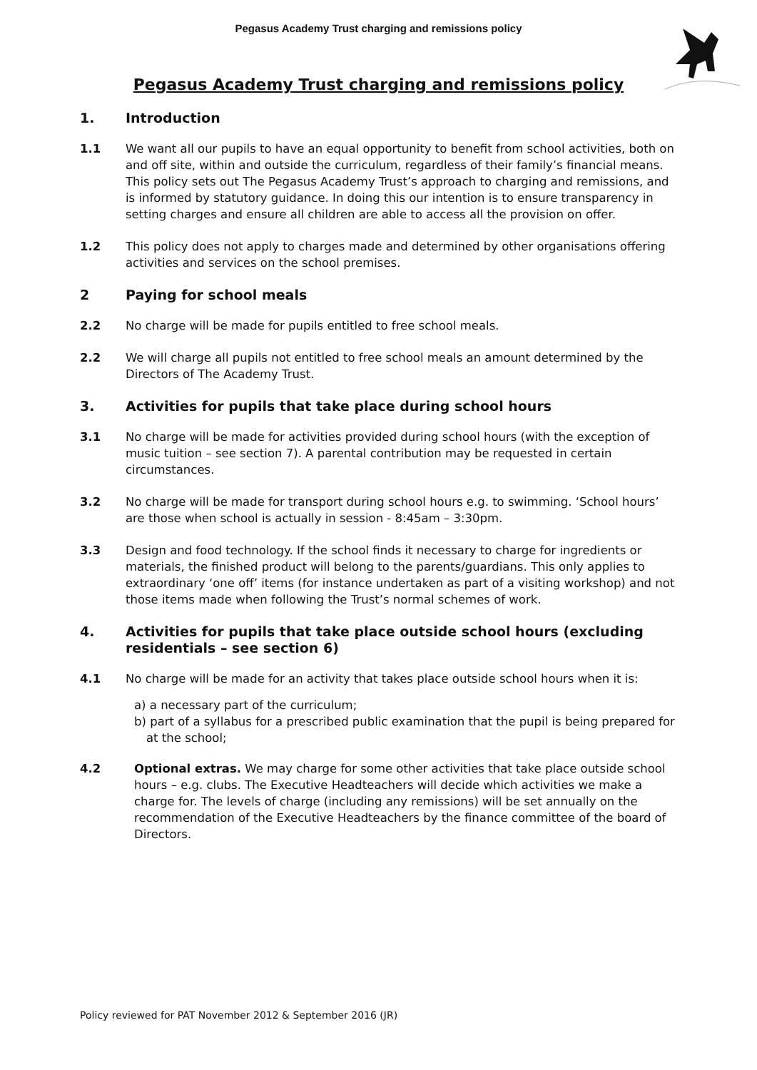Pegasus Academy Trust charging and remissions policy
Pegasus Academy Trust charging and remissions policy
1. Introduction
1.1 We want all our pupils to have an equal opportunity to benefit from school activities, both on and off site, within and outside the curriculum, regardless of their family’s financial means. This policy sets out The Pegasus Academy Trust’s approach to charging and remissions, and is informed by statutory guidance. In doing this our intention is to ensure transparency in setting charges and ensure all children are able to access all the provision on offer.
1.2 This policy does not apply to charges made and determined by other organisations offering activities and services on the school premises.
2 Paying for school meals
2.2 No charge will be made for pupils entitled to free school meals.
2.2 We will charge all pupils not entitled to free school meals an amount determined by the Directors of The Academy Trust.
3. Activities for pupils that take place during school hours
3.1 No charge will be made for activities provided during school hours (with the exception of music tuition – see section 7). A parental contribution may be requested in certain circumstances.
3.2 No charge will be made for transport during school hours e.g. to swimming. ‘School hours’ are those when school is actually in session - 8:45am – 3:30pm.
3.3 Design and food technology. If the school finds it necessary to charge for ingredients or materials, the finished product will belong to the parents/guardians. This only applies to extraordinary ‘one off’ items (for instance undertaken as part of a visiting workshop) and not those items made when following the Trust’s normal schemes of work.
4. Activities for pupils that take place outside school hours (excluding residentials – see section 6)
4.1 No charge will be made for an activity that takes place outside school hours when it is:
a) a necessary part of the curriculum;
b) part of a syllabus for a prescribed public examination that the pupil is being prepared for at the school;
4.2 Optional extras. We may charge for some other activities that take place outside school hours – e.g. clubs. The Executive Headteachers will decide which activities we make a charge for. The levels of charge (including any remissions) will be set annually on the recommendation of the Executive Headteachers by the finance committee of the board of Directors.
Policy reviewed for PAT November 2012 & September 2016 (JR)